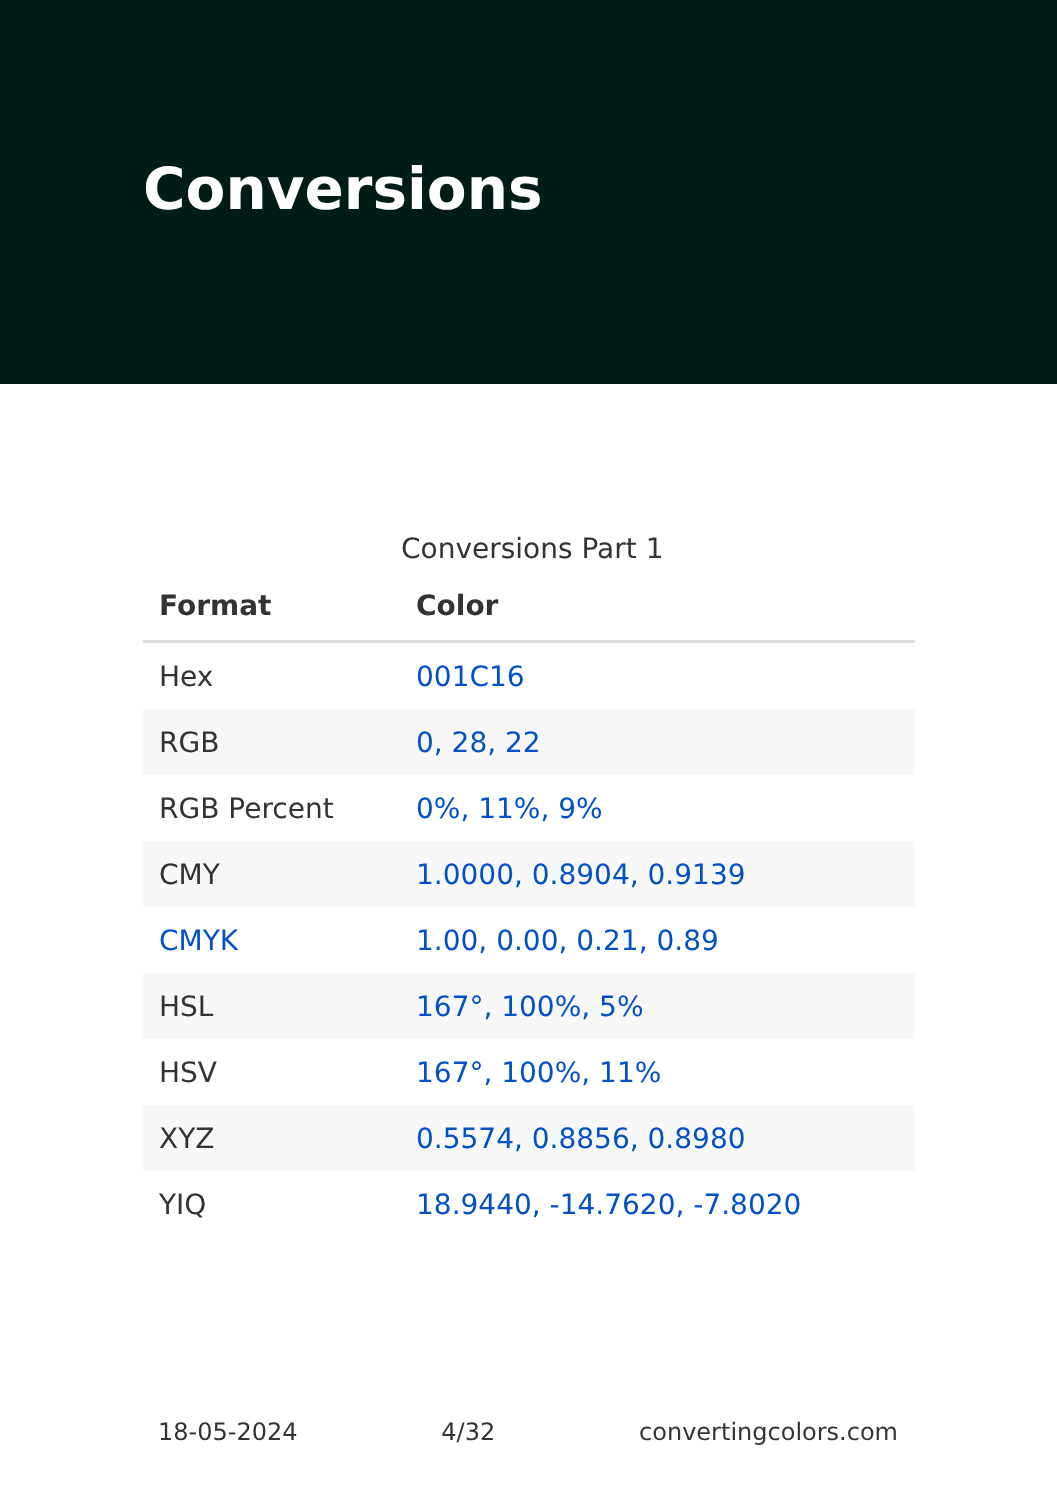Conversions
Conversions Part 1
| Format | Color |
| --- | --- |
| Hex | 001C16 |
| RGB | 0, 28, 22 |
| RGB Percent | 0%, 11%, 9% |
| CMY | 1.0000, 0.8904, 0.9139 |
| CMYK | 1.00, 0.00, 0.21, 0.89 |
| HSL | 167°, 100%, 5% |
| HSV | 167°, 100%, 11% |
| XYZ | 0.5574, 0.8856, 0.8980 |
| YIQ | 18.9440, -14.7620, -7.8020 |
18-05-2024 4/32 convertingcolors.com